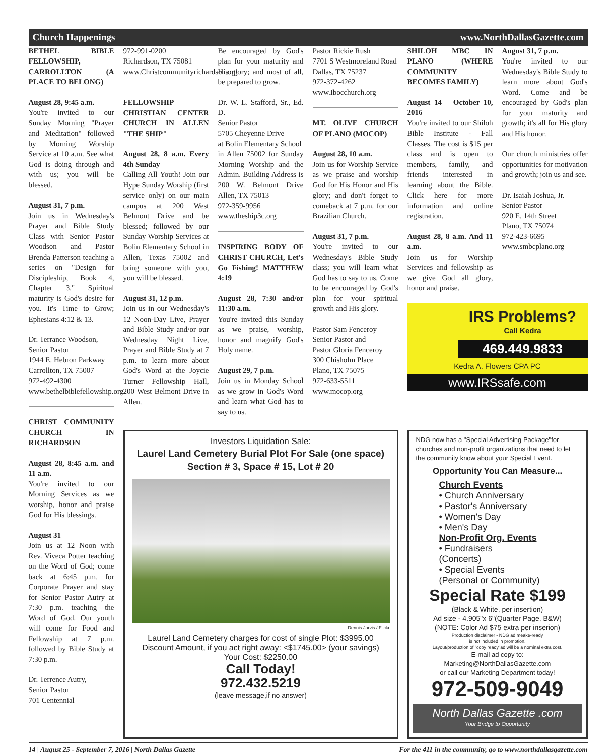Church Happenings www.NorthDallasGazette.com
BETHEL BIBLE FELLOWSHIP, CARROLLTON (A PLACE TO BELONG)
August 28, 9:45 a.m.
You're invited to our Sunday Morning "Prayer and Meditation" followed by Morning Worship Service at 10 a.m. See what God is doing through and with us; you will be blessed.
August 31, 7 p.m.
Join us in Wednesday's Prayer and Bible Study Class with Senior Pastor Woodson and Pastor Brenda Patterson teaching a series on "Design for Discipleship, Book 4, Chapter 3." Spiritual maturity is God's desire for you. It's Time to Grow; Ephesians 4:12 & 13.
Dr. Terrance Woodson,
Senior Pastor
1944 E. Hebron Parkway
Carrollton, TX 75007
972-492-4300
www.bethelbiblefellowship.org
CHRIST COMMUNITY CHURCH IN RICHARDSON
August 28, 8:45 a.m. and 11 a.m.
You're invited to our Morning Services as we worship, honor and praise God for His blessings.
August 31
Join us at 12 Noon with Rev. Viveca Potter teaching on the Word of God; come back at 6:45 p.m. for Corporate Prayer and stay for Senior Pastor Autry at 7:30 p.m. teaching the Word of God. Our youth will come for Food and Fellowship at 7 p.m. followed by Bible Study at 7:30 p.m.
Dr. Terrence Autry,
Senior Pastor
701 Centennial
972-991-0200
Richardson, TX 75081
www.Christcommunityrichardson.org
FELLOWSHIP CHRISTIAN CENTER CHURCH IN ALLEN "THE SHIP"
August 28, 8 a.m. Every 4th Sunday
Calling All Youth! Join our Hype Sunday Worship (first service only) on our main campus at 200 West Belmont Drive and be blessed; followed by our Sunday Worship Services at Bolin Elementary School in Allen, Texas 75002 and bring someone with you, you will be blessed.
August 31, 12 p.m.
Join us in our Wednesday's 12 Noon-Day Live, Prayer and Bible Study and/or our Wednesday Night Live, Prayer and Bible Study at 7 p.m. to learn more about God's Word at the Joycie Turner Fellowship Hall, 200 West Belmont Drive in Allen.
Be encouraged by God's plan for your maturity and His glory; and most of all, be prepared to grow.
Dr. W. L. Stafford, Sr., Ed. D.
Senior Pastor
5705 Cheyenne Drive
at Bolin Elementary School
in Allen 75002 for Sunday Morning Worship and the Admin. Building Address is 200 W. Belmont Drive Allen, TX 75013
972-359-9956
www.theship3c.org
INSPIRING BODY OF CHRIST CHURCH, Let's Go Fishing! MATTHEW 4:19
August 28, 7:30 and/or 11:30 a.m.
You're invited this Sunday as we praise, worship, honor and magnify God's Holy name.
August 29, 7 p.m.
Join us in Monday School as we grow in God's Word and learn what God has to say to us.
Pastor Rickie Rush
7701 S Westmoreland Road
Dallas, TX 75237
972-372-4262
www.Ibocchurch.org
MT. OLIVE CHURCH OF PLANO (MOCOP)
August 28, 10 a.m.
Join us for Worship Service as we praise and worship God for His Honor and His glory; and don't forget to comeback at 7 p.m. for our Brazilian Church.
August 31, 7 p.m.
You're invited to our Wednesday's Bible Study class; you will learn what God has to say to us. Come to be encouraged by God's plan for your spiritual growth and His glory.
Pastor Sam Fenceroy
Senior Pastor and
Pastor Gloria Fenceroy
300 Chisholm Place
Plano, TX 75075
972-633-5511
www.mocop.org
SHILOH MBC IN PLANO (WHERE COMMUNITY BECOMES FAMILY)
August 14 – October 10, 2016
You're invited to our Shiloh Bible Institute - Fall Classes. The cost is $15 per class and is open to members, family, and friends interested in learning about the Bible. Click here for more information and online registration.
August 28, 8 a.m. And 11 a.m.
Join us for Worship Services and fellowship as we give God all glory, honor and praise.
August 31, 7 p.m.
You're invited to our Wednesday's Bible Study to learn more about God's Word. Come and be encouraged by God's plan for your maturity and growth; it's all for His glory and His honor.
Our church ministries offer opportunities for motivation and growth; join us and see.
Dr. Isaiah Joshua, Jr.
Senior Pastor
920 E. 14th Street
Plano, TX 75074
972-423-6695
www.smbcplano.org
IRS Problems?
Call Kedra
469.449.9833
Kedra A. Flowers CPA PC
www.IRSsafe.com
Investors Liquidation Sale:
Laurel Land Cemetery Burial Plot For Sale (one space)
Section # 3, Space # 15, Lot # 20
Dennis Jarvis / Flickr
Laurel Land Cemetery charges for cost of single Plot: $3995.00
Discount Amount, if you act right away: <$1745.00> (your savings)
Your Cost: $2250.00
Call Today!
972.432.5219
(leave message,if no answer)
NDG now has a "Special Advertising Package"for churches and non-profit organizations that need to let the community know about your Special Event.
Opportunity You Can Measure...
Church Events
• Church Anniversary
• Pastor's Anniversary
• Women's Day
• Men's Day
Non-Profit Org. Events
• Fundraisers
(Concerts)
• Special Events
(Personal or Community)
Special Rate $199
(Black & White, per insertion)
Ad size - 4.905"x 6"(Quarter Page, B&W)
(NOTE: Color Ad $75 extra per inserion)
Production disclaimer - NDG ad meake-ready
is not included in promotion.
Layout/production of "copy ready"ad will be a nominal extra cost.
E-mail ad copy to:
Marketing@NorthDallasGazette.com
or call our Marketing Department today!
972-509-9049
North Dallas Gazette .com
Your Bridge to Opportunity
14 | August 25 - September 7, 2016 | North Dallas Gazette For the 411 in the community, go to www.northdallasgazette.com